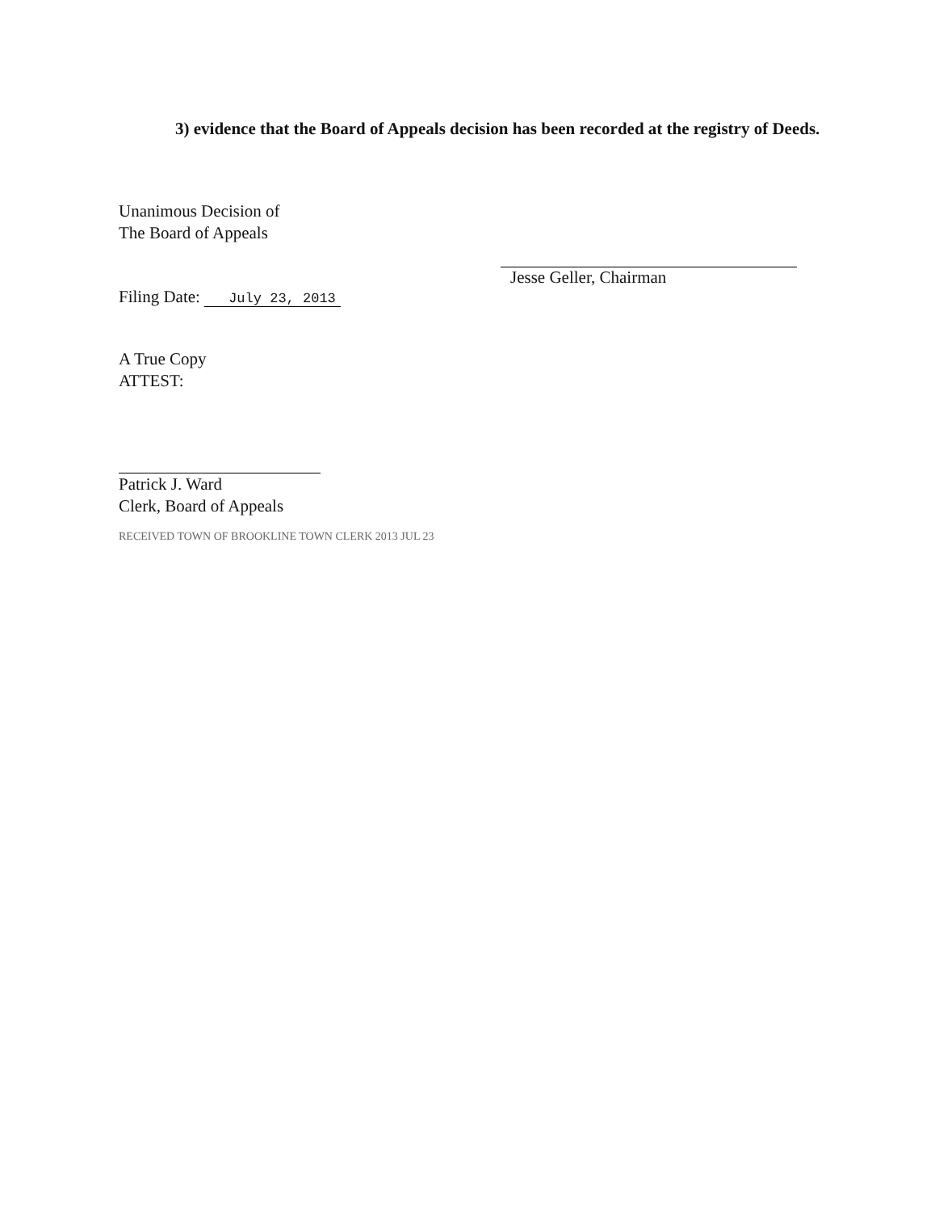3) evidence that the Board of Appeals decision has been recorded at the registry of Deeds.
Unanimous Decision of
The Board of Appeals
Filing Date: July 23, 2013
A True Copy
ATTEST:
Patrick J. Ward
Clerk, Board of Appeals
RECEIVED TOWN OF BROOKLINE TOWN CLERK 2013 JUL 23
Jesse Geller, Chairman